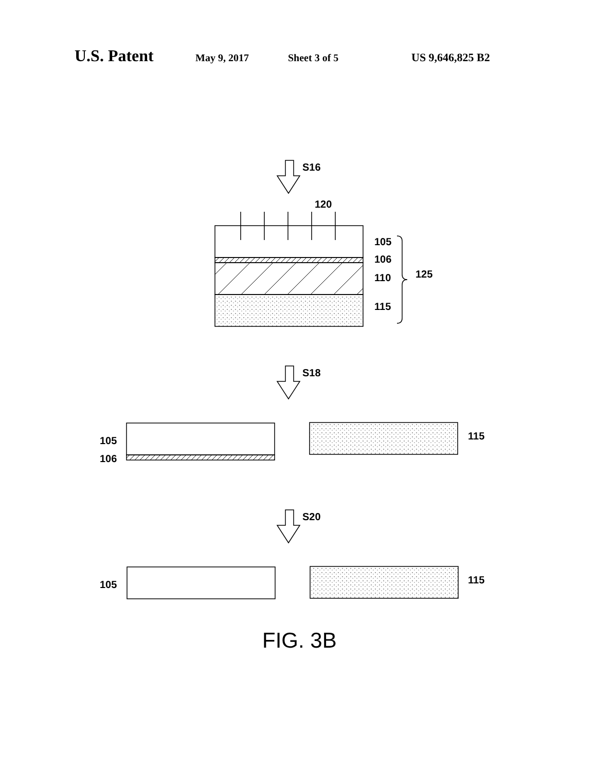U.S. Patent May 9, 2017 Sheet 3 of 5 US 9,646,825 B2
S16
120
105
106
110
125
115
S18
105
106
115
S20
105
115
FIG. 3B